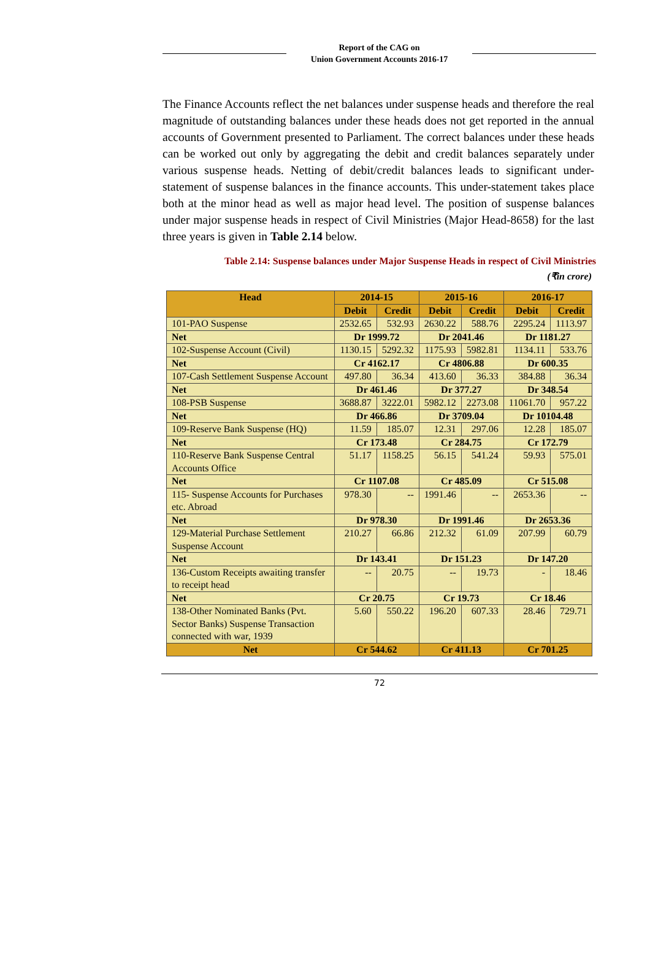Report of the CAG on
Union Government Accounts 2016-17
The Finance Accounts reflect the net balances under suspense heads and therefore the real magnitude of outstanding balances under these heads does not get reported in the annual accounts of Government presented to Parliament. The correct balances under these heads can be worked out only by aggregating the debit and credit balances separately under various suspense heads. Netting of debit/credit balances leads to significant under-statement of suspense balances in the finance accounts. This under-statement takes place both at the minor head as well as major head level. The position of suspense balances under major suspense heads in respect of Civil Ministries (Major Head-8658) for the last three years is given in Table 2.14 below.
Table 2.14: Suspense balances under Major Suspense Heads in respect of Civil Ministries
(₹in crore)
| Head | 2014-15 | | 2015-16 | | 2016-17 | |
| --- | --- | --- | --- | --- | --- | --- |
| | Debit | Credit | Debit | Credit | Debit | Credit |
| 101-PAO Suspense | 2532.65 | 532.93 | 2630.22 | 588.76 | 2295.24 | 1113.97 |
| Net | Dr 1999.72 | | Dr 2041.46 | | Dr 1181.27 | |
| 102-Suspense Account (Civil) | 1130.15 | 5292.32 | 1175.93 | 5982.81 | 1134.11 | 533.76 |
| Net | Cr 4162.17 | | Cr 4806.88 | | Dr 600.35 | |
| 107-Cash Settlement Suspense Account | 497.80 | 36.34 | 413.60 | 36.33 | 384.88 | 36.34 |
| Net | Dr 461.46 | | Dr 377.27 | | Dr 348.54 | |
| 108-PSB Suspense | 3688.87 | 3222.01 | 5982.12 | 2273.08 | 11061.70 | 957.22 |
| Net | Dr 466.86 | | Dr 3709.04 | | Dr 10104.48 | |
| 109-Reserve Bank Suspense (HQ) | 11.59 | 185.07 | 12.31 | 297.06 | 12.28 | 185.07 |
| Net | Cr 173.48 | | Cr 284.75 | | Cr 172.79 | |
| 110-Reserve Bank Suspense Central Accounts Office | 51.17 | 1158.25 | 56.15 | 541.24 | 59.93 | 575.01 |
| Net | Cr 1107.08 | | Cr 485.09 | | Cr 515.08 | |
| 115- Suspense Accounts for Purchases etc. Abroad | 978.30 | -- | 1991.46 | -- | 2653.36 | -- |
| Net | Dr 978.30 | | Dr 1991.46 | | Dr 2653.36 | |
| 129-Material Purchase Settlement Suspense Account | 210.27 | 66.86 | 212.32 | 61.09 | 207.99 | 60.79 |
| Net | Dr 143.41 | | Dr 151.23 | | Dr 147.20 | |
| 136-Custom Receipts awaiting transfer to receipt head | -- | 20.75 | -- | 19.73 | - | 18.46 |
| Net | Cr 20.75 | | Cr 19.73 | | Cr 18.46 | |
| 138-Other Nominated Banks (Pvt. Sector Banks) Suspense Transaction connected with war, 1939 | 5.60 | 550.22 | 196.20 | 607.33 | 28.46 | 729.71 |
| Net | Cr 544.62 | | Cr 411.13 | | Cr 701.25 | |
72